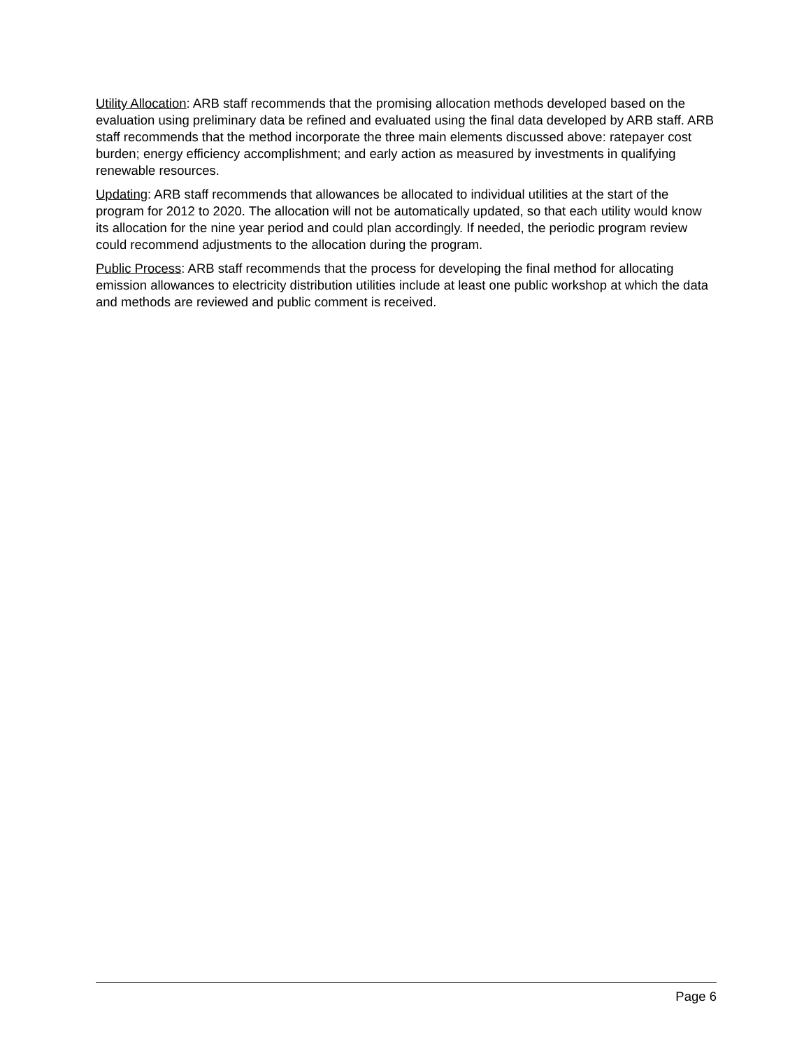Utility Allocation: ARB staff recommends that the promising allocation methods developed based on the evaluation using preliminary data be refined and evaluated using the final data developed by ARB staff. ARB staff recommends that the method incorporate the three main elements discussed above: ratepayer cost burden; energy efficiency accomplishment; and early action as measured by investments in qualifying renewable resources.
Updating: ARB staff recommends that allowances be allocated to individual utilities at the start of the program for 2012 to 2020. The allocation will not be automatically updated, so that each utility would know its allocation for the nine year period and could plan accordingly. If needed, the periodic program review could recommend adjustments to the allocation during the program.
Public Process: ARB staff recommends that the process for developing the final method for allocating emission allowances to electricity distribution utilities include at least one public workshop at which the data and methods are reviewed and public comment is received.
Page 6